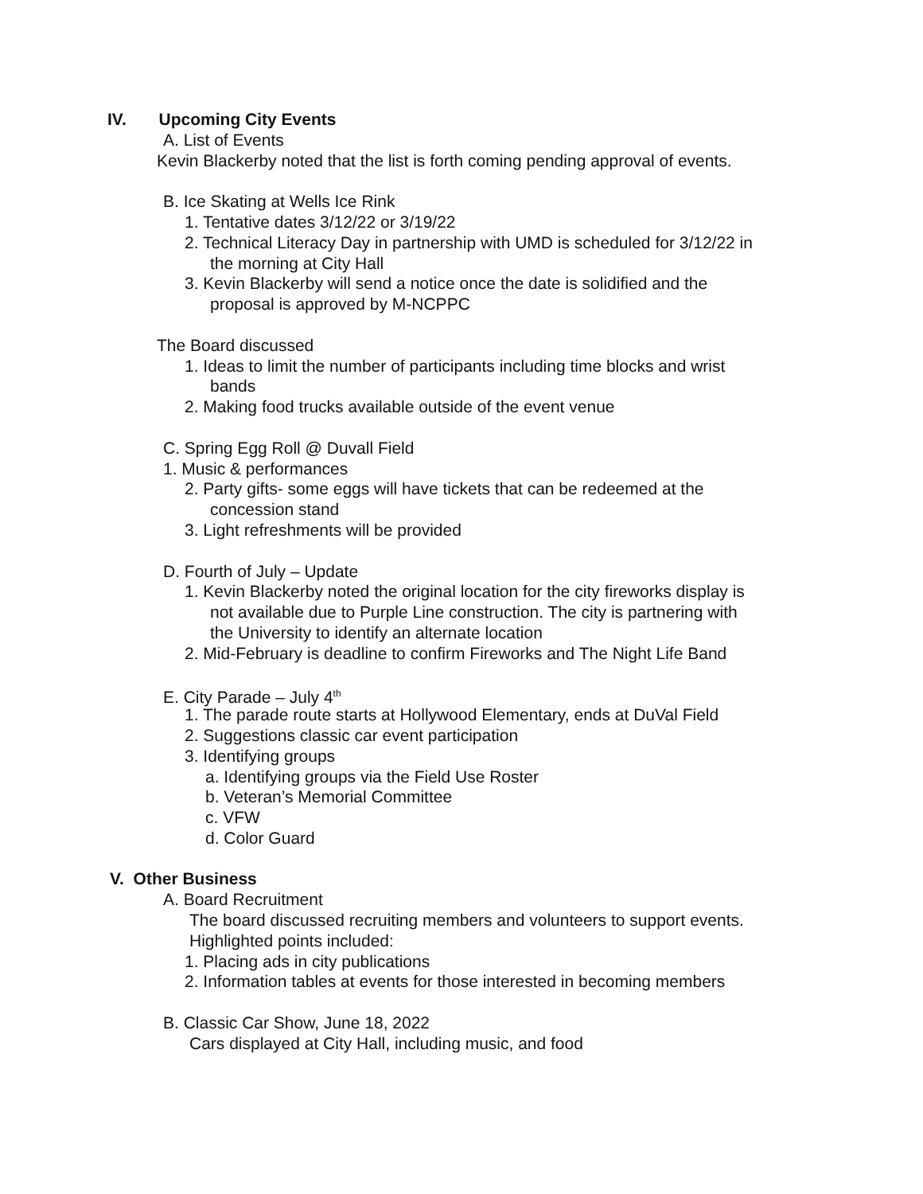IV. Upcoming City Events
A. List of Events
Kevin Blackerby noted that the list is forth coming pending approval of events.
B. Ice Skating at Wells Ice Rink
1. Tentative dates 3/12/22 or 3/19/22
2. Technical Literacy Day in partnership with UMD is scheduled for 3/12/22 in
the morning at City Hall
3. Kevin Blackerby will send a notice once the date is solidified and the
proposal is approved by M-NCPPC
The Board discussed
1. Ideas to limit the number of participants including time blocks and wrist
bands
2. Making food trucks available outside of the event venue
C. Spring Egg Roll @ Duvall Field
1. Music & performances
2. Party gifts- some eggs will have tickets that can be redeemed at the
concession stand
3. Light refreshments will be provided
D. Fourth of July – Update
1. Kevin Blackerby noted the original location for the city fireworks display is
not available due to Purple Line construction. The city is partnering with
the University to identify an alternate location
2. Mid-February is deadline to confirm Fireworks and The Night Life Band
E. City Parade – July 4<sup>th</sup>
1. The parade route starts at Hollywood Elementary, ends at DuVal Field
2. Suggestions classic car event participation
3. Identifying groups
a. Identifying groups via the Field Use Roster
b. Veteran’s Memorial Committee
c. VFW
d. Color Guard
V. Other Business
A. Board Recruitment
The board discussed recruiting members and volunteers to support events.
Highlighted points included:
1. Placing ads in city publications
2. Information tables at events for those interested in becoming members
B. Classic Car Show, June 18, 2022
Cars displayed at City Hall, including music, and food